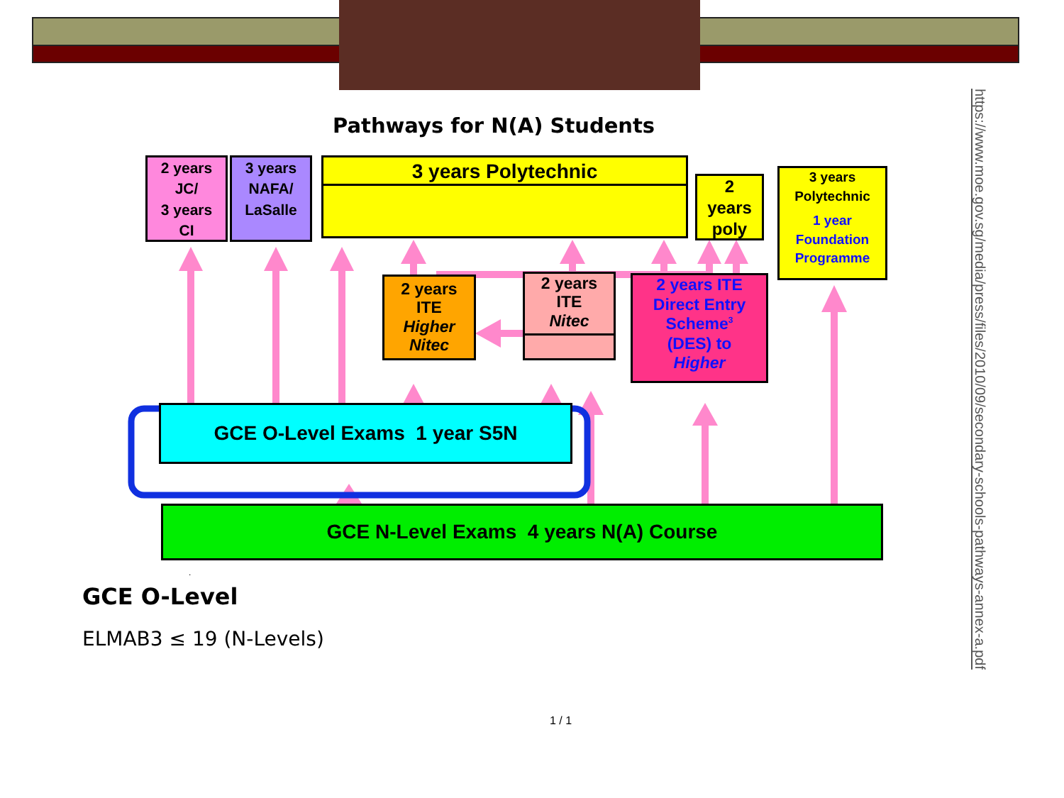Pathways for N(A) Students
2 years
JC/
3 years
CI
3 years
NAFA/
LaSalle
3 years Polytechnic
2
years
poly
3 years
Polytechnic
1 year
Foundation
Programme
2 years
ITE
Higher
Nitec
2 years
ITE
Nitec
2 years ITE
Direct Entry
Scheme<sup>3</sup>
(DES) to
Higher
GCE O-Level Exams 1 year S5N
GCE N-Level Exams 4 years N(A) Course
.
GCE O-Level
ELMAB3 ≤ 19 (N-Levels)
1 / 1
https://www.moe.gov.sg/media/press/files/2010/09/secondary-schools-pathways-annex-a.pdf